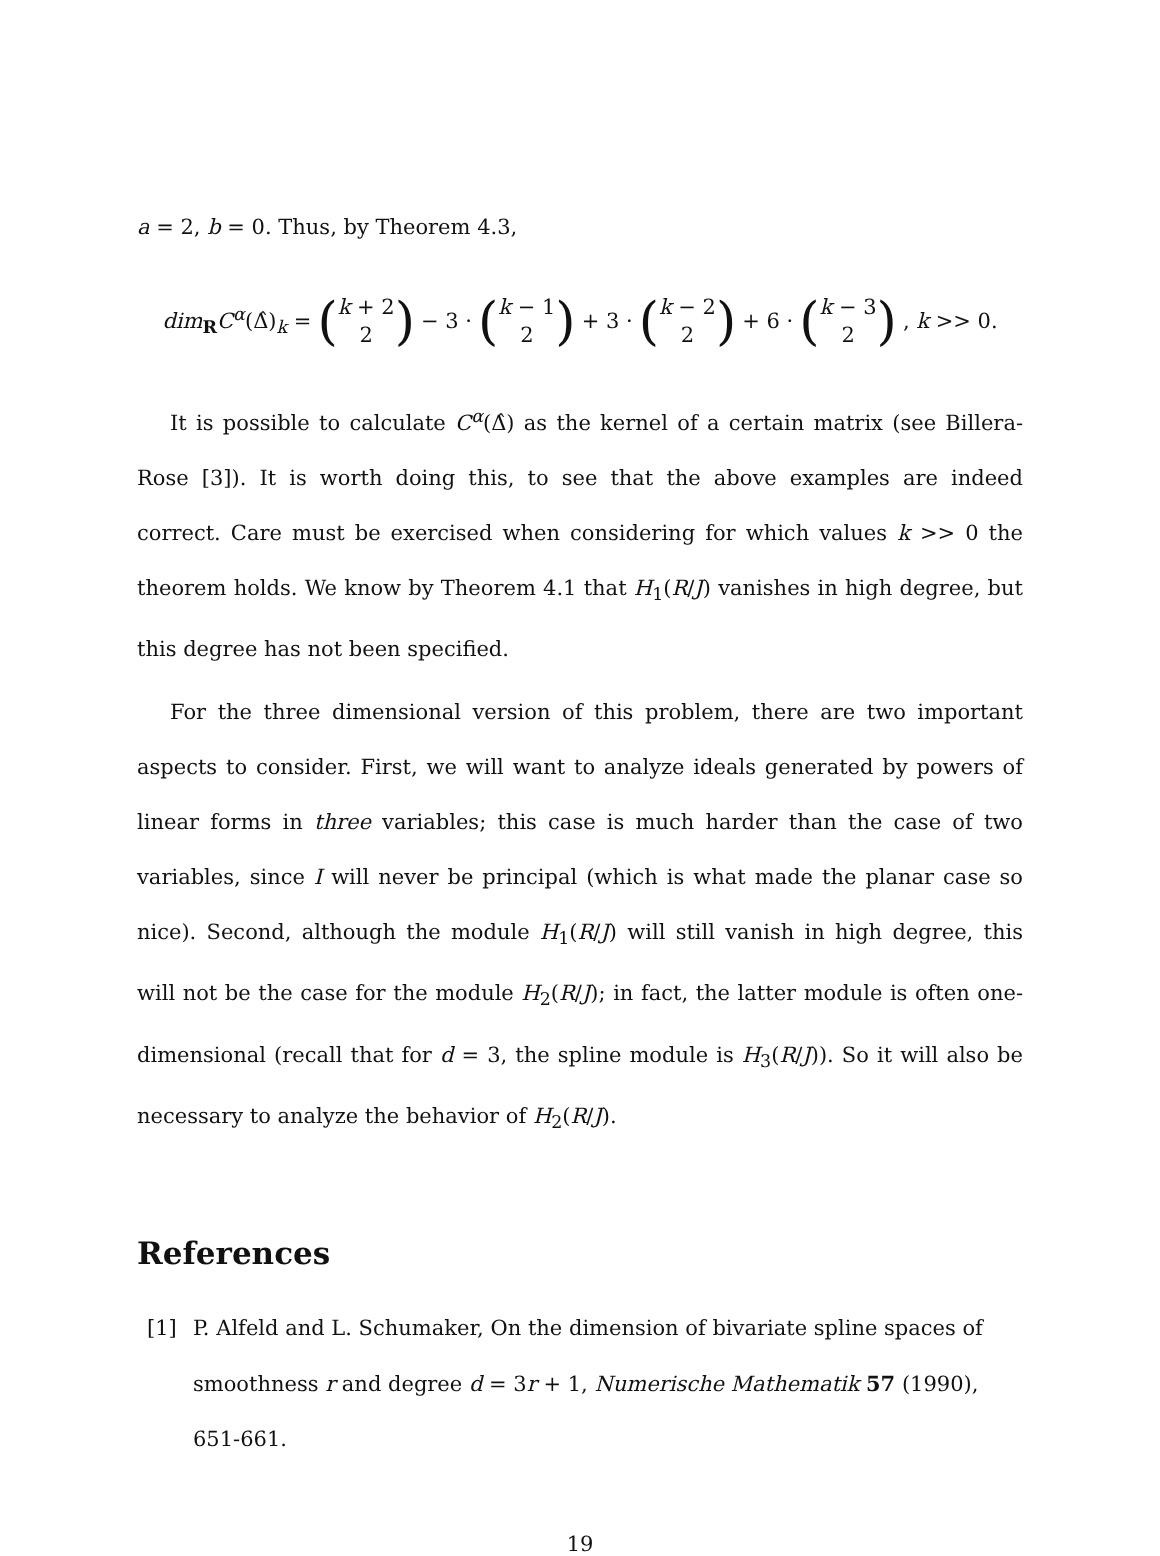a = 2, b = 0. Thus, by Theorem 4.3,
dim<sub>R</sub>C<sup>α</sup>(Δ̂)<sub>k</sub> = (k + 2 2) − 3 · (k − 1 2) + 3 · (k − 2 2) + 6 · (k − 3 2) , k >> 0.
It is possible to calculate C<sup>α</sup>(Δ̂) as the kernel of a certain matrix (see Billera-Rose [3]). It is worth doing this, to see that the above examples are indeed correct. Care must be exercised when considering for which values k >> 0 the theorem holds. We know by Theorem 4.1 that H<sub>1</sub>(R/J) vanishes in high degree, but this degree has not been specified.
For the three dimensional version of this problem, there are two important aspects to consider. First, we will want to analyze ideals generated by powers of linear forms in three variables; this case is much harder than the case of two variables, since I will never be principal (which is what made the planar case so nice). Second, although the module H<sub>1</sub>(R/J) will still vanish in high degree, this will not be the case for the module H<sub>2</sub>(R/J); in fact, the latter module is often one-dimensional (recall that for d = 3, the spline module is H<sub>3</sub>(R/J)). So it will also be necessary to analyze the behavior of H<sub>2</sub>(R/J).
References
[1] P. Alfeld and L. Schumaker, On the dimension of bivariate spline spaces of smoothness r and degree d = 3r + 1, Numerische Mathematik 57 (1990), 651-661.
19